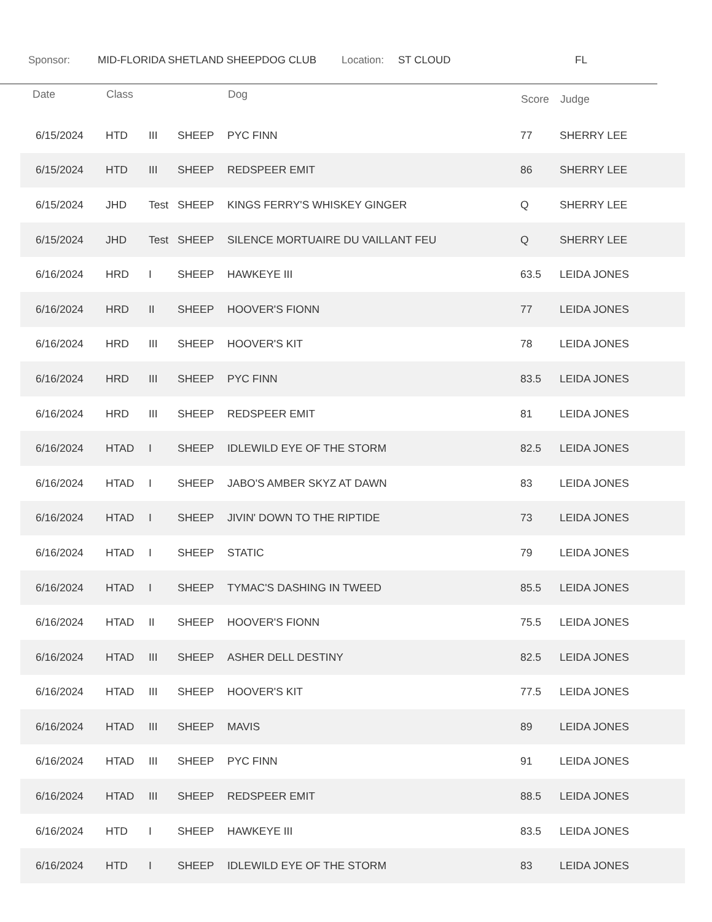Sponsor: MID-FLORIDA SHETLAND SHEEPDOG CLUB Location: ST CLOUD FL
| Date | Class | | | Dog | Score | Judge |
| --- | --- | --- | --- | --- | --- | --- |
| 6/15/2024 | HTD | III | SHEEP | PYC FINN | 77 | SHERRY LEE |
| 6/15/2024 | HTD | III | SHEEP | REDSPEER EMIT | 86 | SHERRY LEE |
| 6/15/2024 | JHD | Test | SHEEP | KINGS FERRY'S WHISKEY GINGER | Q | SHERRY LEE |
| 6/15/2024 | JHD | Test | SHEEP | SILENCE MORTUAIRE DU VAILLANT FEU | Q | SHERRY LEE |
| 6/16/2024 | HRD | I | SHEEP | HAWKEYE III | 63.5 | LEIDA JONES |
| 6/16/2024 | HRD | II | SHEEP | HOOVER'S FIONN | 77 | LEIDA JONES |
| 6/16/2024 | HRD | III | SHEEP | HOOVER'S KIT | 78 | LEIDA JONES |
| 6/16/2024 | HRD | III | SHEEP | PYC FINN | 83.5 | LEIDA JONES |
| 6/16/2024 | HRD | III | SHEEP | REDSPEER EMIT | 81 | LEIDA JONES |
| 6/16/2024 | HTAD | I | SHEEP | IDLEWILD EYE OF THE STORM | 82.5 | LEIDA JONES |
| 6/16/2024 | HTAD | I | SHEEP | JABO'S AMBER SKYZ AT DAWN | 83 | LEIDA JONES |
| 6/16/2024 | HTAD | I | SHEEP | JIVIN' DOWN TO THE RIPTIDE | 73 | LEIDA JONES |
| 6/16/2024 | HTAD | I | SHEEP | STATIC | 79 | LEIDA JONES |
| 6/16/2024 | HTAD | I | SHEEP | TYMAC'S DASHING IN TWEED | 85.5 | LEIDA JONES |
| 6/16/2024 | HTAD | II | SHEEP | HOOVER'S FIONN | 75.5 | LEIDA JONES |
| 6/16/2024 | HTAD | III | SHEEP | ASHER DELL DESTINY | 82.5 | LEIDA JONES |
| 6/16/2024 | HTAD | III | SHEEP | HOOVER'S KIT | 77.5 | LEIDA JONES |
| 6/16/2024 | HTAD | III | SHEEP | MAVIS | 89 | LEIDA JONES |
| 6/16/2024 | HTAD | III | SHEEP | PYC FINN | 91 | LEIDA JONES |
| 6/16/2024 | HTAD | III | SHEEP | REDSPEER EMIT | 88.5 | LEIDA JONES |
| 6/16/2024 | HTD | I | SHEEP | HAWKEYE III | 83.5 | LEIDA JONES |
| 6/16/2024 | HTD | I | SHEEP | IDLEWILD EYE OF THE STORM | 83 | LEIDA JONES |